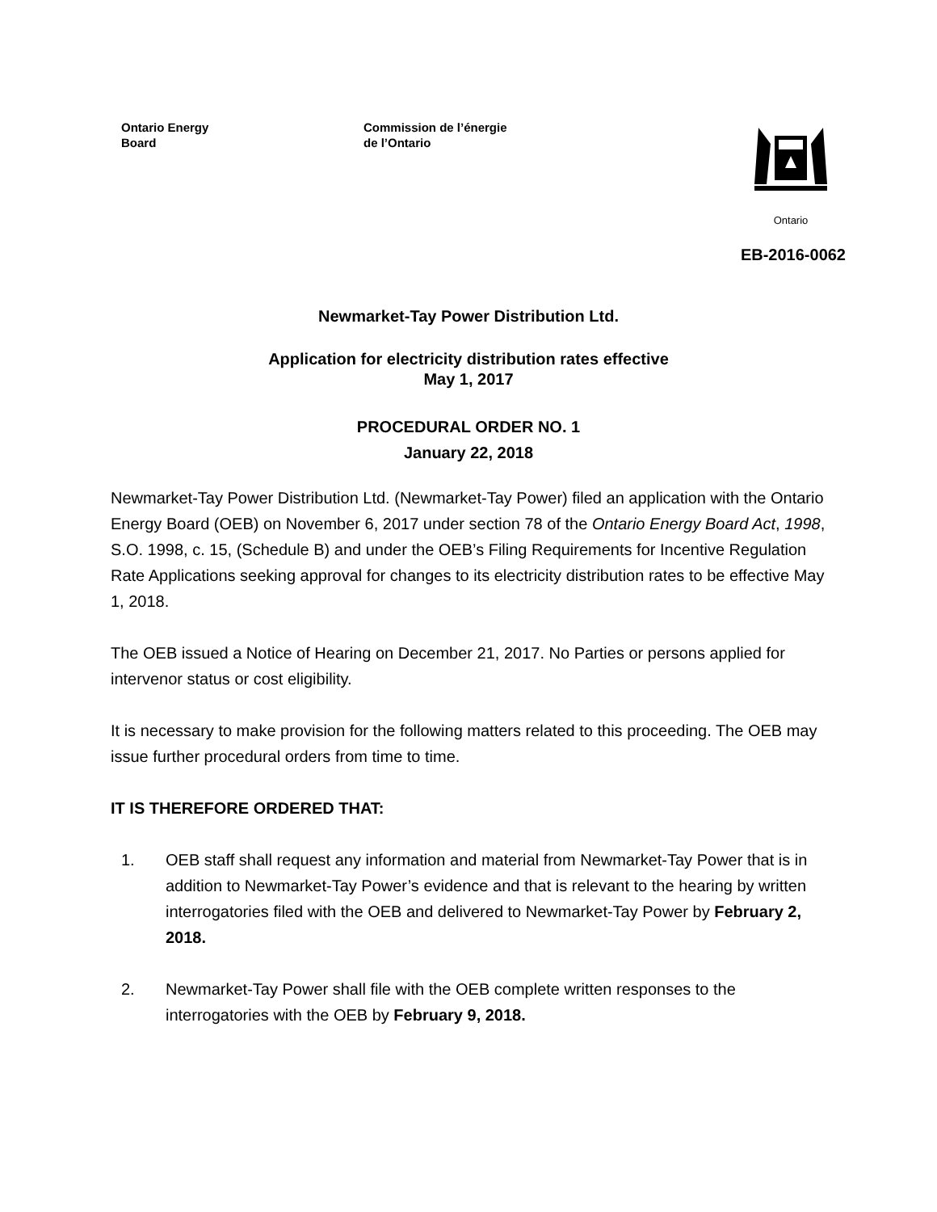Ontario Energy
Board
Commission de l’énergie
de l’Ontario
Ontario
EB-2016-0062
Newmarket-Tay Power Distribution Ltd.
Application for electricity distribution rates effective
May 1, 2017
PROCEDURAL ORDER NO. 1
January 22, 2018
Newmarket-Tay Power Distribution Ltd. (Newmarket-Tay Power) filed an application with the Ontario Energy Board (OEB) on November 6, 2017 under section 78 of the Ontario Energy Board Act, 1998, S.O. 1998, c. 15, (Schedule B) and under the OEB’s Filing Requirements for Incentive Regulation Rate Applications seeking approval for changes to its electricity distribution rates to be effective May 1, 2018.
The OEB issued a Notice of Hearing on December 21, 2017. No Parties or persons applied for intervenor status or cost eligibility.
It is necessary to make provision for the following matters related to this proceeding. The OEB may issue further procedural orders from time to time.
IT IS THEREFORE ORDERED THAT:
1. OEB staff shall request any information and material from Newmarket-Tay Power that is in addition to Newmarket-Tay Power’s evidence and that is relevant to the hearing by written interrogatories filed with the OEB and delivered to Newmarket-Tay Power by February 2, 2018.
2. Newmarket-Tay Power shall file with the OEB complete written responses to the interrogatories with the OEB by February 9, 2018.